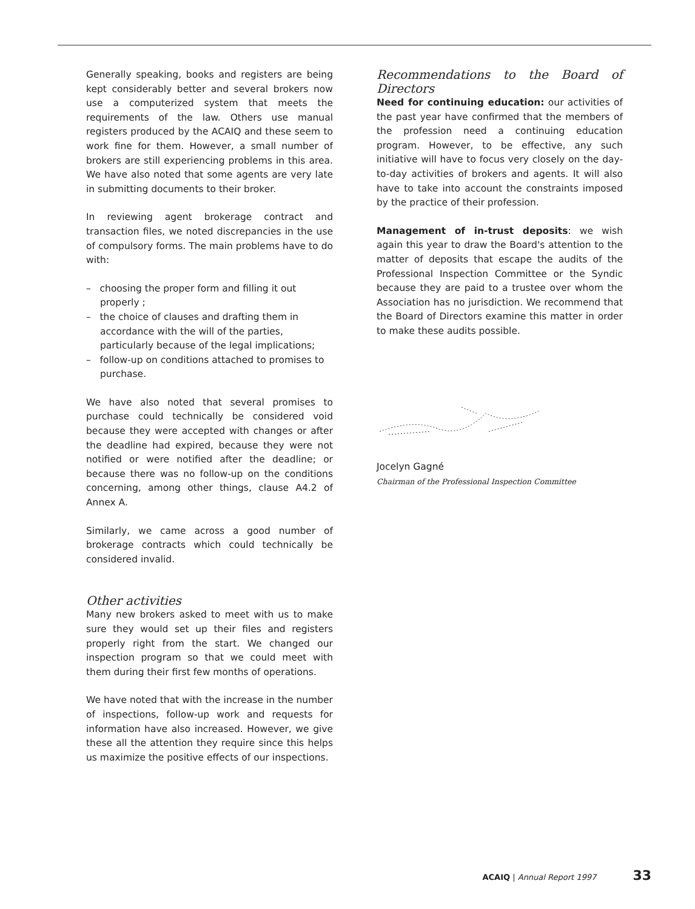Generally speaking, books and registers are being kept considerably better and several brokers now use a computerized system that meets the requirements of the law. Others use manual registers produced by the ACAIQ and these seem to work fine for them. However, a small number of brokers are still experiencing problems in this area. We have also noted that some agents are very late in submitting documents to their broker.
In reviewing agent brokerage contract and transaction files, we noted discrepancies in the use of compulsory forms. The main problems have to do with:
– choosing the proper form and filling it out properly ;
– the choice of clauses and drafting them in accordance with the will of the parties, particularly because of the legal implications;
– follow-up on conditions attached to promises to purchase.
We have also noted that several promises to purchase could technically be considered void because they were accepted with changes or after the deadline had expired, because they were not notified or were notified after the deadline; or because there was no follow-up on the conditions concerning, among other things, clause A4.2 of Annex A.
Similarly, we came across a good number of brokerage contracts which could technically be considered invalid.
Other activities
Many new brokers asked to meet with us to make sure they would set up their files and registers properly right from the start. We changed our inspection program so that we could meet with them during their first few months of operations.
We have noted that with the increase in the number of inspections, follow-up work and requests for information have also increased. However, we give these all the attention they require since this helps us maximize the positive effects of our inspections.
Recommendations to the Board of Directors
Need for continuing education: our activities of the past year have confirmed that the members of the profession need a continuing education program. However, to be effective, any such initiative will have to focus very closely on the day-to-day activities of brokers and agents. It will also have to take into account the constraints imposed by the practice of their profession.
Management of in-trust deposits: we wish again this year to draw the Board's attention to the matter of deposits that escape the audits of the Professional Inspection Committee or the Syndic because they are paid to a trustee over whom the Association has no jurisdiction. We recommend that the Board of Directors examine this matter in order to make these audits possible.
Jocelyn Gagné
Chairman of the Professional Inspection Committee
ACAIQ | Annual Report 1997 33